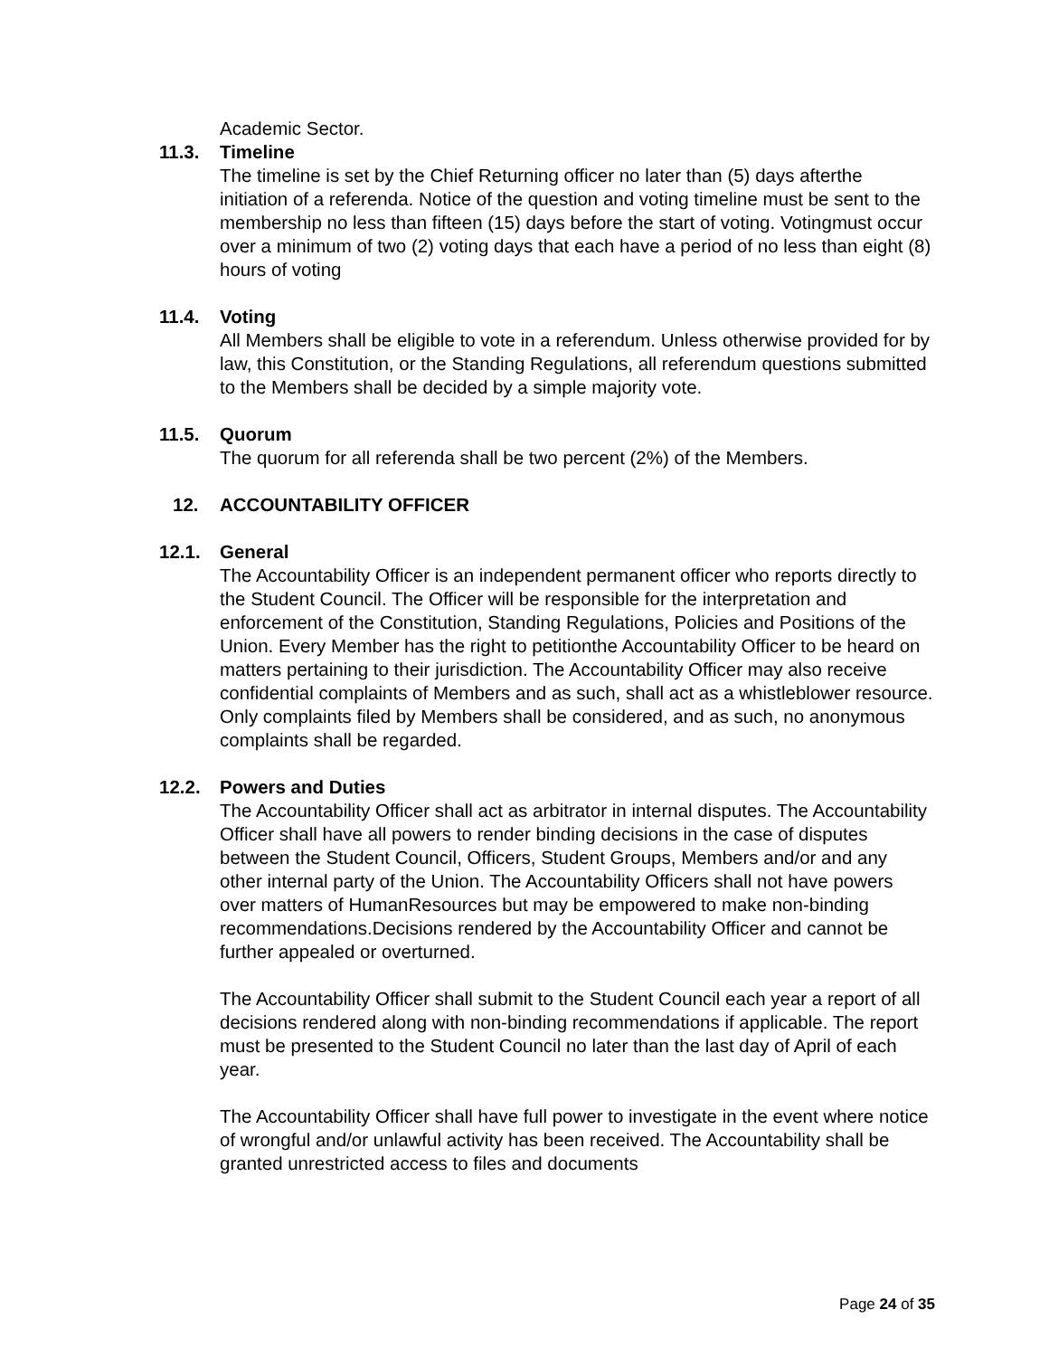Academic Sector.
11.3. Timeline
The timeline is set by the Chief Returning officer no later than (5) days afterthe initiation of a referenda. Notice of the question and voting timeline must be sent to the membership no less than fifteen (15) days before the start of voting. Votingmust occur over a minimum of two (2) voting days that each have a period of no less than eight (8) hours of voting
11.4. Voting
All Members shall be eligible to vote in a referendum. Unless otherwise provided for by law, this Constitution, or the Standing Regulations, all referendum questions submitted to the Members shall be decided by a simple majority vote.
11.5. Quorum
The quorum for all referenda shall be two percent (2%) of the Members.
12. ACCOUNTABILITY OFFICER
12.1. General
The Accountability Officer is an independent permanent officer who reports directly to the Student Council. The Officer will be responsible for the interpretation and enforcement of the Constitution, Standing Regulations, Policies and Positions of the Union. Every Member has the right to petitionthe Accountability Officer to be heard on matters pertaining to their jurisdiction. The Accountability Officer may also receive confidential complaints of Members and as such, shall act as a whistleblower resource. Only complaints filed by Members shall be considered, and as such, no anonymous complaints shall be regarded.
12.2. Powers and Duties
The Accountability Officer shall act as arbitrator in internal disputes. The Accountability Officer shall have all powers to render binding decisions in the case of disputes between the Student Council, Officers, Student Groups, Members and/or and any other internal party of the Union. The Accountability Officers shall not have powers over matters of HumanResources but may be empowered to make non-binding recommendations.Decisions rendered by the Accountability Officer and cannot be further appealed or overturned.
The Accountability Officer shall submit to the Student Council each year a report of all decisions rendered along with non-binding recommendations if applicable. The report must be presented to the Student Council no later than the last day of April of each year.
The Accountability Officer shall have full power to investigate in the event where notice of wrongful and/or unlawful activity has been received. The Accountability shall be granted unrestricted access to files and documents
Page 24 of 35